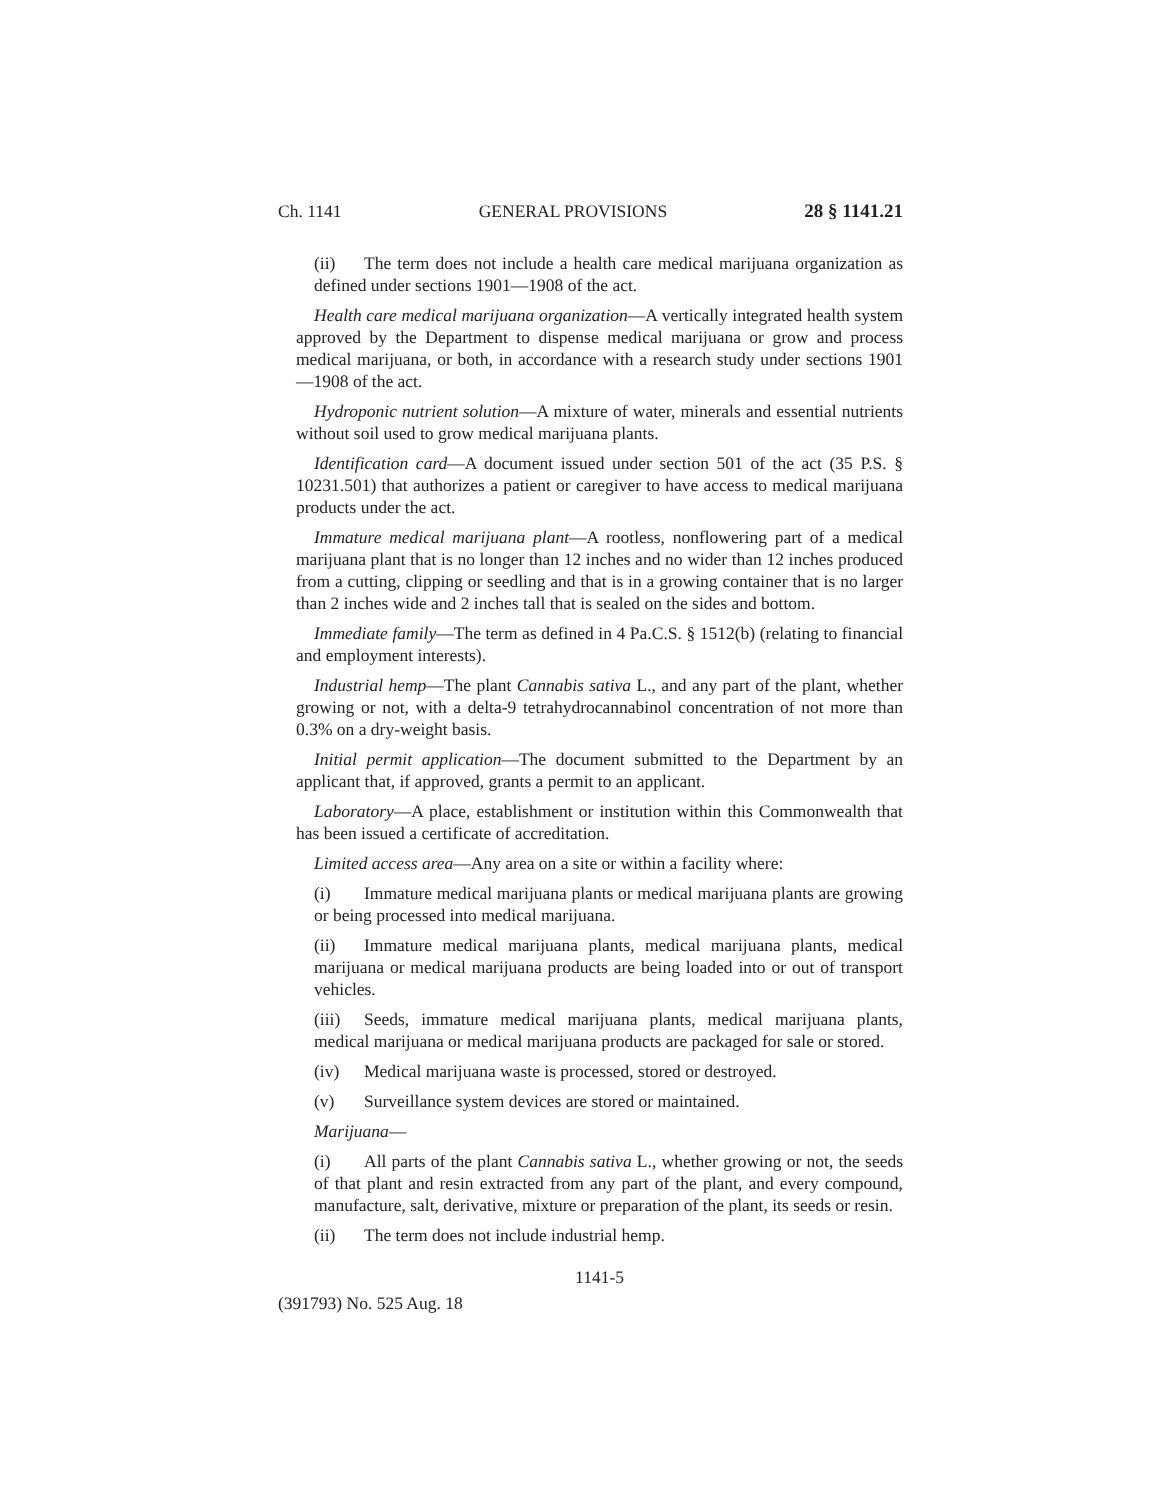Ch. 1141 GENERAL PROVISIONS 28 § 1141.21
(ii) The term does not include a health care medical marijuana organization as defined under sections 1901—1908 of the act.
Health care medical marijuana organization—A vertically integrated health system approved by the Department to dispense medical marijuana or grow and process medical marijuana, or both, in accordance with a research study under sections 1901—1908 of the act.
Hydroponic nutrient solution—A mixture of water, minerals and essential nutrients without soil used to grow medical marijuana plants.
Identification card—A document issued under section 501 of the act (35 P.S. § 10231.501) that authorizes a patient or caregiver to have access to medical marijuana products under the act.
Immature medical marijuana plant—A rootless, nonflowering part of a medical marijuana plant that is no longer than 12 inches and no wider than 12 inches produced from a cutting, clipping or seedling and that is in a growing container that is no larger than 2 inches wide and 2 inches tall that is sealed on the sides and bottom.
Immediate family—The term as defined in 4 Pa.C.S. § 1512(b) (relating to financial and employment interests).
Industrial hemp—The plant Cannabis sativa L., and any part of the plant, whether growing or not, with a delta-9 tetrahydrocannabinol concentration of not more than 0.3% on a dry-weight basis.
Initial permit application—The document submitted to the Department by an applicant that, if approved, grants a permit to an applicant.
Laboratory—A place, establishment or institution within this Commonwealth that has been issued a certificate of accreditation.
Limited access area—Any area on a site or within a facility where:
(i) Immature medical marijuana plants or medical marijuana plants are growing or being processed into medical marijuana.
(ii) Immature medical marijuana plants, medical marijuana plants, medical marijuana or medical marijuana products are being loaded into or out of transport vehicles.
(iii) Seeds, immature medical marijuana plants, medical marijuana plants, medical marijuana or medical marijuana products are packaged for sale or stored.
(iv) Medical marijuana waste is processed, stored or destroyed.
(v) Surveillance system devices are stored or maintained.
Marijuana—
(i) All parts of the plant Cannabis sativa L., whether growing or not, the seeds of that plant and resin extracted from any part of the plant, and every compound, manufacture, salt, derivative, mixture or preparation of the plant, its seeds or resin.
(ii) The term does not include industrial hemp.
1141-5
(391793) No. 525 Aug. 18